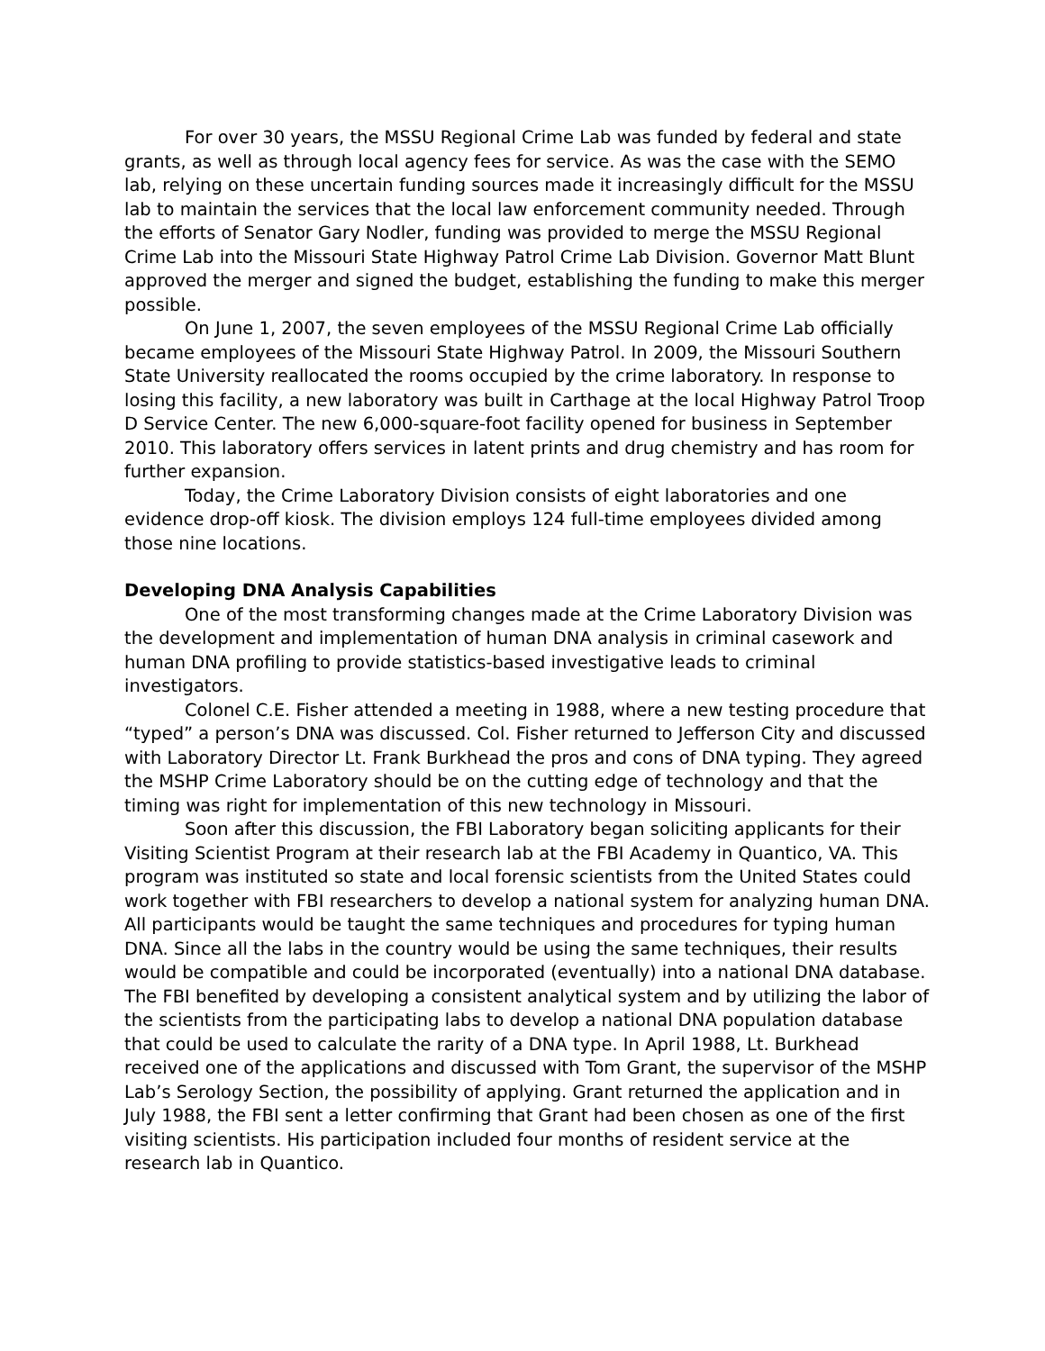For over 30 years, the MSSU Regional Crime Lab was funded by federal and state grants, as well as through local agency fees for service. As was the case with the SEMO lab, relying on these uncertain funding sources made it increasingly difficult for the MSSU lab to maintain the services that the local law enforcement community needed. Through the efforts of Senator Gary Nodler, funding was provided to merge the MSSU Regional Crime Lab into the Missouri State Highway Patrol Crime Lab Division. Governor Matt Blunt approved the merger and signed the budget, establishing the funding to make this merger possible.
On June 1, 2007, the seven employees of the MSSU Regional Crime Lab officially became employees of the Missouri State Highway Patrol. In 2009, the Missouri Southern State University reallocated the rooms occupied by the crime laboratory. In response to losing this facility, a new laboratory was built in Carthage at the local Highway Patrol Troop D Service Center. The new 6,000-square-foot facility opened for business in September 2010. This laboratory offers services in latent prints and drug chemistry and has room for further expansion.
Today, the Crime Laboratory Division consists of eight laboratories and one evidence drop-off kiosk. The division employs 124 full-time employees divided among those nine locations.
Developing DNA Analysis Capabilities
One of the most transforming changes made at the Crime Laboratory Division was the development and implementation of human DNA analysis in criminal casework and human DNA profiling to provide statistics-based investigative leads to criminal investigators.
Colonel C.E. Fisher attended a meeting in 1988, where a new testing procedure that “typed” a person’s DNA was discussed. Col. Fisher returned to Jefferson City and discussed with Laboratory Director Lt. Frank Burkhead the pros and cons of DNA typing. They agreed the MSHP Crime Laboratory should be on the cutting edge of technology and that the timing was right for implementation of this new technology in Missouri.
Soon after this discussion, the FBI Laboratory began soliciting applicants for their Visiting Scientist Program at their research lab at the FBI Academy in Quantico, VA. This program was instituted so state and local forensic scientists from the United States could work together with FBI researchers to develop a national system for analyzing human DNA. All participants would be taught the same techniques and procedures for typing human DNA. Since all the labs in the country would be using the same techniques, their results would be compatible and could be incorporated (eventually) into a national DNA database. The FBI benefited by developing a consistent analytical system and by utilizing the labor of the scientists from the participating labs to develop a national DNA population database that could be used to calculate the rarity of a DNA type. In April 1988, Lt. Burkhead received one of the applications and discussed with Tom Grant, the supervisor of the MSHP Lab’s Serology Section, the possibility of applying. Grant returned the application and in July 1988, the FBI sent a letter confirming that Grant had been chosen as one of the first visiting scientists. His participation included four months of resident service at the research lab in Quantico.